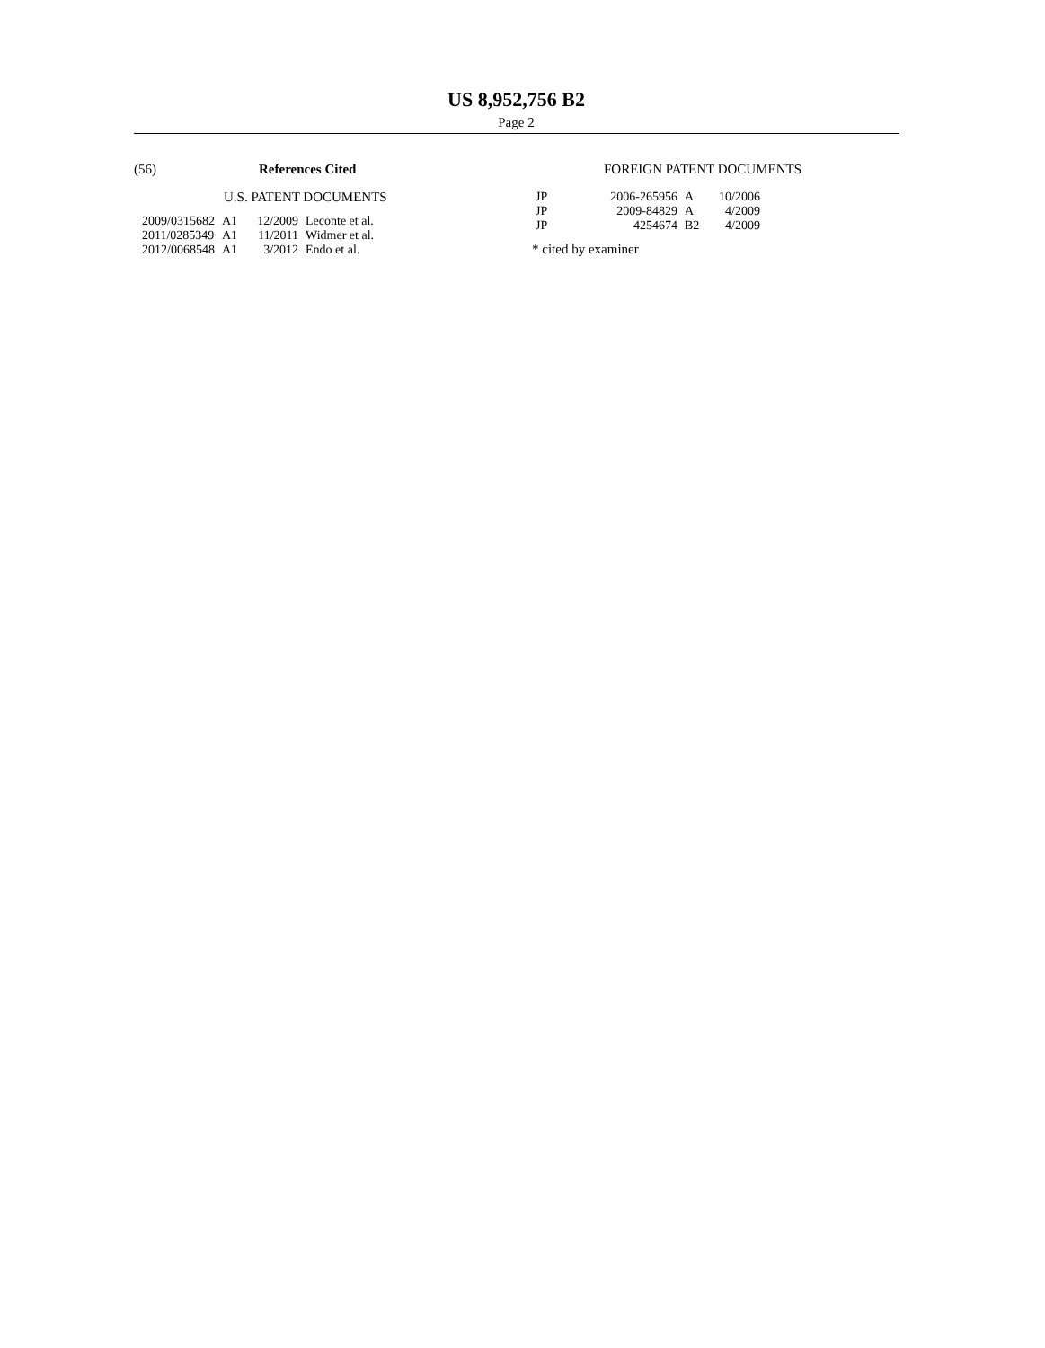US 8,952,756 B2
Page 2
(56) References Cited
U.S. PATENT DOCUMENTS
| 2009/0315682 | A1 | 12/2009 | Leconte et al. |
| 2011/0285349 | A1 | 11/2011 | Widmer et al. |
| 2012/0068548 | A1 | 3/2012 | Endo et al. |
FOREIGN PATENT DOCUMENTS
| JP | 2006-265956 | A | 10/2006 |
| JP | 2009-84829 | A | 4/2009 |
| JP | 4254674 | B2 | 4/2009 |
* cited by examiner